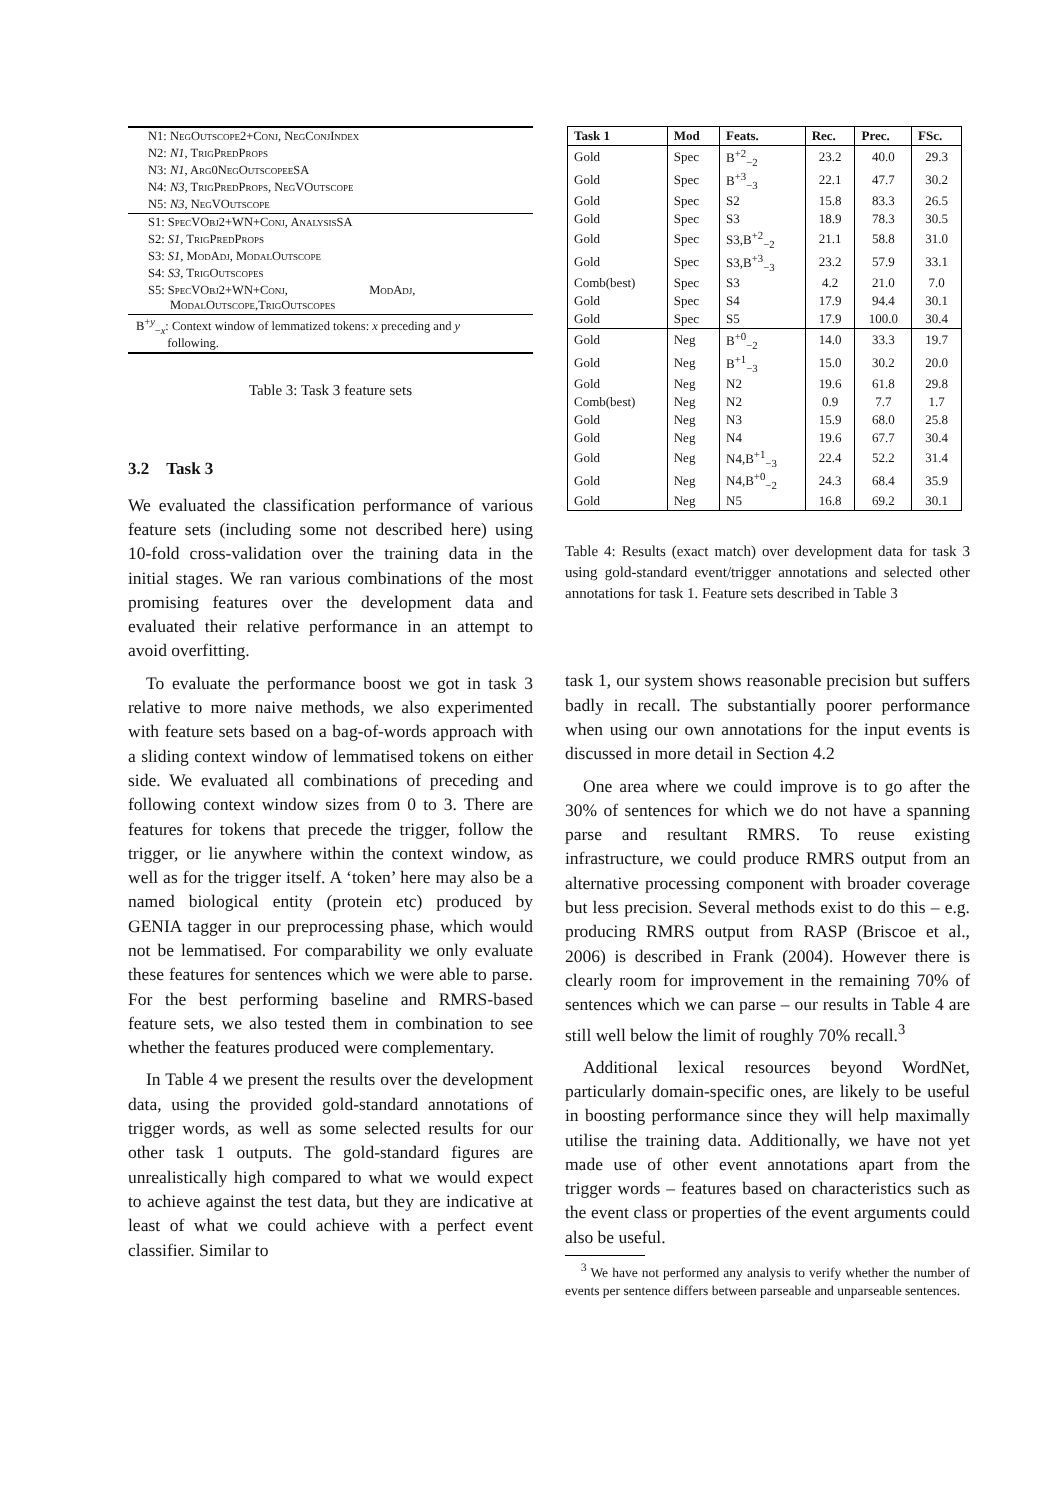| N1: NegOutscope2+Conj, NegConjIndex |
| N2: N1 , TrigPredProps |
| N3: N1 , Arg0NegOutscopeeSA |
| N4: N3 , TrigPredProps, NegVOutscope |
| N5: N3 , NegVOutscope |
| S1: SpecVObj2+WN+Conj, AnalysisSA |
| S2: S1 , TrigPredProps |
| S3: S1 , ModAdj, ModalOutscope |
| S4: S3 , TrigOutscopes |
| S5: SpecVObj2+WN+Conj, ModAdj, ModalOutscope,TrigOutscopes |
| B<sup>+y</sup><sub>−x</sub>: Context window of lemmatized tokens: x preceding and y following. |
Table 3: Task 3 feature sets
3.2 Task 3
We evaluated the classification performance of various feature sets (including some not described here) using 10-fold cross-validation over the training data in the initial stages. We ran various combinations of the most promising features over the development data and evaluated their relative performance in an attempt to avoid overfitting.
To evaluate the performance boost we got in task 3 relative to more naive methods, we also experimented with feature sets based on a bag-of-words approach with a sliding context window of lemmatised tokens on either side. We evaluated all combinations of preceding and following context window sizes from 0 to 3. There are features for tokens that precede the trigger, follow the trigger, or lie anywhere within the context window, as well as for the trigger itself. A ‘token’ here may also be a named biological entity (protein etc) produced by GENIA tagger in our preprocessing phase, which would not be lemmatised. For comparability we only evaluate these features for sentences which we were able to parse. For the best performing baseline and RMRS-based feature sets, we also tested them in combination to see whether the features produced were complementary.
In Table 4 we present the results over the development data, using the provided gold-standard annotations of trigger words, as well as some selected results for our other task 1 outputs. The gold-standard figures are unrealistically high compared to what we would expect to achieve against the test data, but they are indicative at least of what we could achieve with a perfect event classifier. Similar to
| Task 1 | Mod | Feats. | Rec. | Prec. | FSc. |
| --- | --- | --- | --- | --- | --- |
| Gold | Spec | B<sup>+2</sup><sub>−2</sub> | 23.2 | 40.0 | 29.3 |
| Gold | Spec | B<sup>+3</sup><sub>−3</sub> | 22.1 | 47.7 | 30.2 |
| Gold | Spec | S2 | 15.8 | 83.3 | 26.5 |
| Gold | Spec | S3 | 18.9 | 78.3 | 30.5 |
| Gold | Spec | S3,B<sup>+2</sup><sub>−2</sub> | 21.1 | 58.8 | 31.0 |
| Gold | Spec | S3,B<sup>+3</sup><sub>−3</sub> | 23.2 | 57.9 | 33.1 |
| Comb(best) | Spec | S3 | 4.2 | 21.0 | 7.0 |
| Gold | Spec | S4 | 17.9 | 94.4 | 30.1 |
| Gold | Spec | S5 | 17.9 | 100.0 | 30.4 |
| Gold | Neg | B<sup>+0</sup><sub>−2</sub> | 14.0 | 33.3 | 19.7 |
| Gold | Neg | B<sup>+1</sup><sub>−3</sub> | 15.0 | 30.2 | 20.0 |
| Gold | Neg | N2 | 19.6 | 61.8 | 29.8 |
| Comb(best) | Neg | N2 | 0.9 | 7.7 | 1.7 |
| Gold | Neg | N3 | 15.9 | 68.0 | 25.8 |
| Gold | Neg | N4 | 19.6 | 67.7 | 30.4 |
| Gold | Neg | N4,B<sup>+1</sup><sub>−3</sub> | 22.4 | 52.2 | 31.4 |
| Gold | Neg | N4,B<sup>+0</sup><sub>−2</sub> | 24.3 | 68.4 | 35.9 |
| Gold | Neg | N5 | 16.8 | 69.2 | 30.1 |
Table 4: Results (exact match) over development data for task 3 using gold-standard event/trigger annotations and selected other annotations for task 1. Feature sets described in Table 3
task 1, our system shows reasonable precision but suffers badly in recall. The substantially poorer performance when using our own annotations for the input events is discussed in more detail in Section 4.2
One area where we could improve is to go after the 30% of sentences for which we do not have a spanning parse and resultant RMRS. To reuse existing infrastructure, we could produce RMRS output from an alternative processing component with broader coverage but less precision. Several methods exist to do this – e.g. producing RMRS output from RASP (Briscoe et al., 2006) is described in Frank (2004). However there is clearly room for improvement in the remaining 70% of sentences which we can parse – our results in Table 4 are still well below the limit of roughly 70% recall.<sup>3</sup>
Additional lexical resources beyond WordNet, particularly domain-specific ones, are likely to be useful in boosting performance since they will help maximally utilise the training data. Additionally, we have not yet made use of other event annotations apart from the trigger words – features based on characteristics such as the event class or properties of the event arguments could also be useful.
<sup>3</sup> We have not performed any analysis to verify whether the number of events per sentence differs between parseable and unparseable sentences.